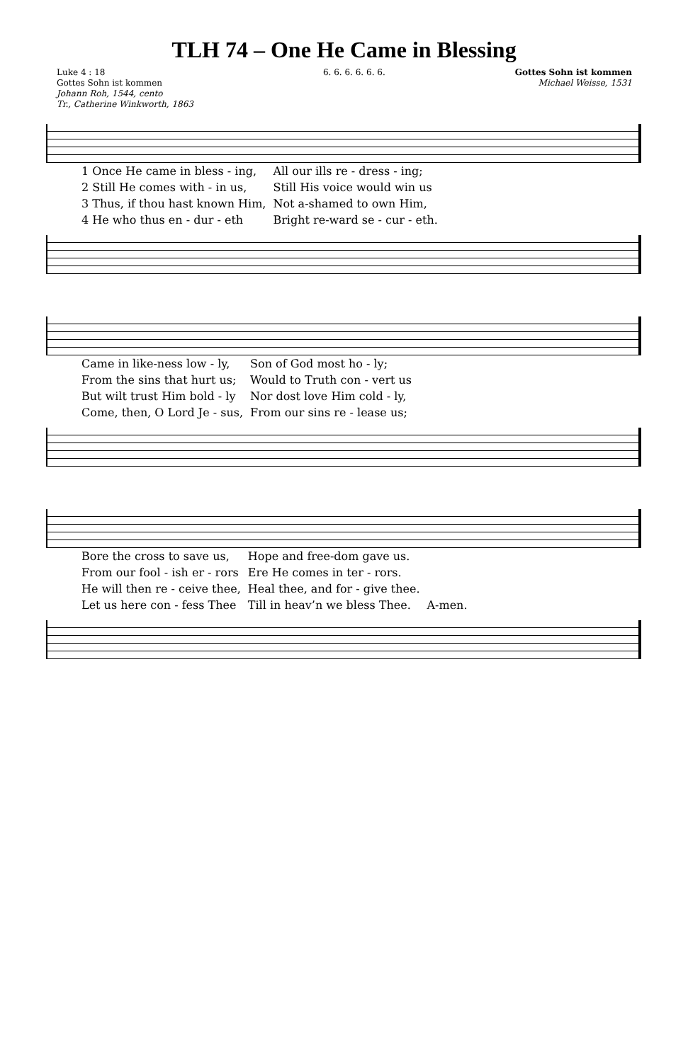TLH 74 – One He Came in Blessing
Luke 4 : 18
Gottes Sohn ist kommen
Johann Roh, 1544, cento
Tr., Catherine Winkworth, 1863
6. 6. 6. 6. 6. 6. Gottes Sohn ist kommen
Michael Weisse, 1531
| 1 Once He came in bless - ing, | All our ills re - dress - ing; |
| 2 Still He comes with - in us, | Still His voice would win us |
| 3 Thus, if thou hast known Him, | Not a-shamed to own Him, |
| 4 He who thus en - dur - eth | Bright re-ward se - cur - eth. |
| Came in like-ness low - ly, | Son of God most ho - ly; |
| From the sins that hurt us; | Would to Truth con - vert us |
| But wilt trust Him bold - ly | Nor dost love Him cold - ly, |
| Come, then, O Lord Je - sus, | From our sins re - lease us; |
| Bore the cross to save us, | Hope and free-dom gave us. | |
| From our fool - ish er - rors | Ere He comes in ter - rors. | |
| He will then re - ceive thee, | Heal thee, and for - give thee. | |
| Let us here con - fess Thee | Till in heav’n we bless Thee. | A-men. |